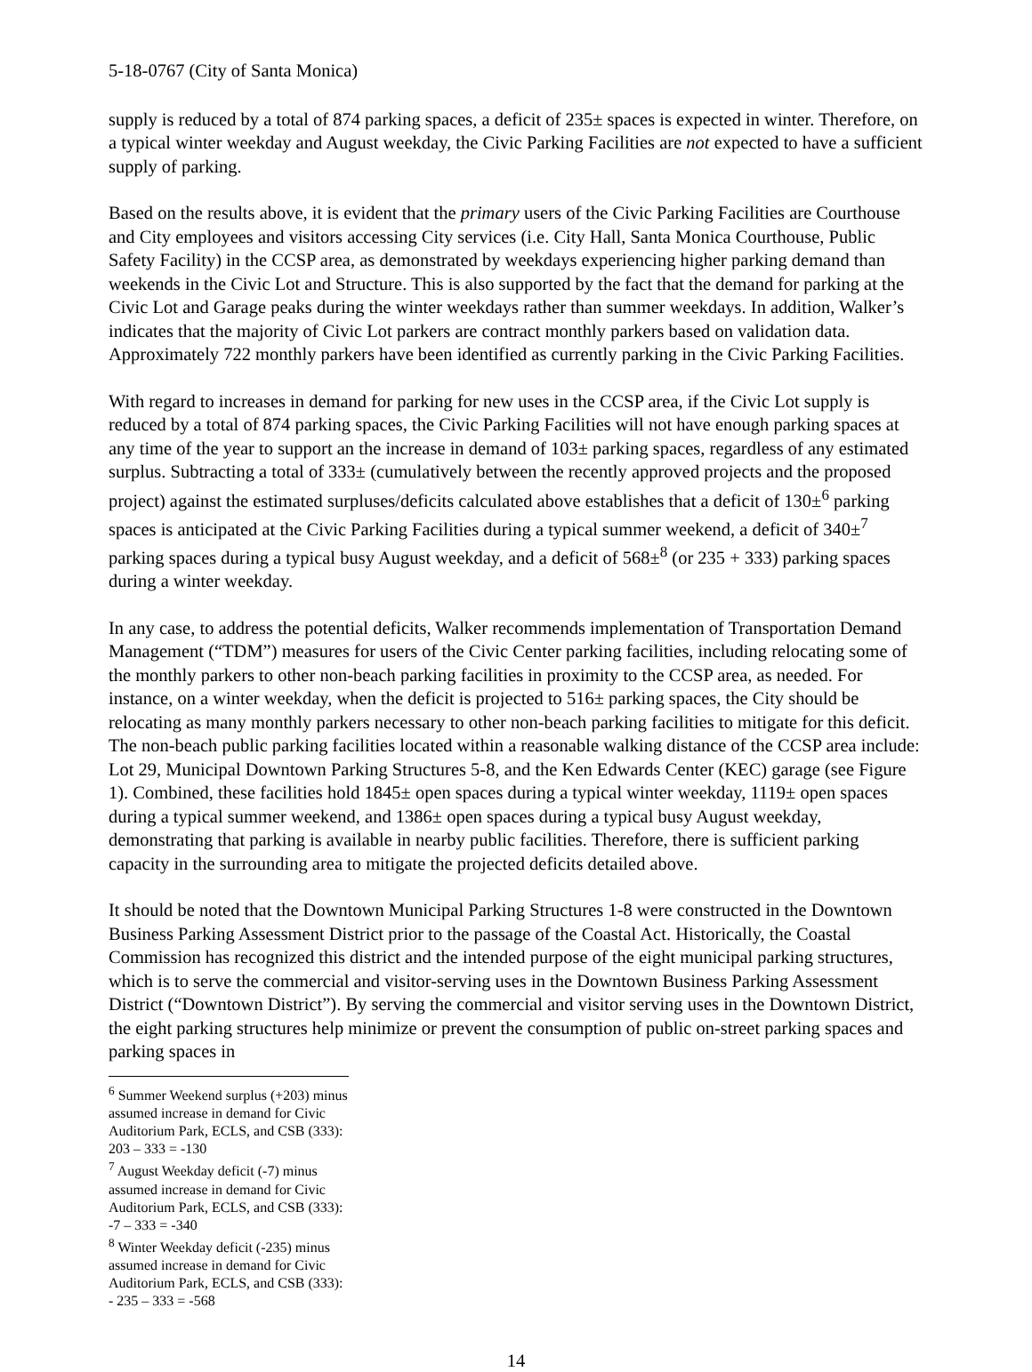5-18-0767 (City of Santa Monica)
supply is reduced by a total of 874 parking spaces, a deficit of 235± spaces is expected in winter. Therefore, on a typical winter weekday and August weekday, the Civic Parking Facilities are not expected to have a sufficient supply of parking.
Based on the results above, it is evident that the primary users of the Civic Parking Facilities are Courthouse and City employees and visitors accessing City services (i.e. City Hall, Santa Monica Courthouse, Public Safety Facility) in the CCSP area, as demonstrated by weekdays experiencing higher parking demand than weekends in the Civic Lot and Structure. This is also supported by the fact that the demand for parking at the Civic Lot and Garage peaks during the winter weekdays rather than summer weekdays. In addition, Walker’s indicates that the majority of Civic Lot parkers are contract monthly parkers based on validation data. Approximately 722 monthly parkers have been identified as currently parking in the Civic Parking Facilities.
With regard to increases in demand for parking for new uses in the CCSP area, if the Civic Lot supply is reduced by a total of 874 parking spaces, the Civic Parking Facilities will not have enough parking spaces at any time of the year to support an the increase in demand of 103± parking spaces, regardless of any estimated surplus. Subtracting a total of 333± (cumulatively between the recently approved projects and the proposed project) against the estimated surpluses/deficits calculated above establishes that a deficit of 130±<sup>6</sup> parking spaces is anticipated at the Civic Parking Facilities during a typical summer weekend, a deficit of 340±<sup>7</sup> parking spaces during a typical busy August weekday, and a deficit of 568±<sup>8</sup> (or 235 + 333) parking spaces during a winter weekday.
In any case, to address the potential deficits, Walker recommends implementation of Transportation Demand Management (“TDM”) measures for users of the Civic Center parking facilities, including relocating some of the monthly parkers to other non-beach parking facilities in proximity to the CCSP area, as needed. For instance, on a winter weekday, when the deficit is projected to 516± parking spaces, the City should be relocating as many monthly parkers necessary to other non-beach parking facilities to mitigate for this deficit. The non-beach public parking facilities located within a reasonable walking distance of the CCSP area include: Lot 29, Municipal Downtown Parking Structures 5-8, and the Ken Edwards Center (KEC) garage (see Figure 1). Combined, these facilities hold 1845± open spaces during a typical winter weekday, 1119± open spaces during a typical summer weekend, and 1386± open spaces during a typical busy August weekday, demonstrating that parking is available in nearby public facilities. Therefore, there is sufficient parking capacity in the surrounding area to mitigate the projected deficits detailed above.
It should be noted that the Downtown Municipal Parking Structures 1-8 were constructed in the Downtown Business Parking Assessment District prior to the passage of the Coastal Act. Historically, the Coastal Commission has recognized this district and the intended purpose of the eight municipal parking structures, which is to serve the commercial and visitor-serving uses in the Downtown Business Parking Assessment District (“Downtown District”). By serving the commercial and visitor serving uses in the Downtown District, the eight parking structures help minimize or prevent the consumption of public on-street parking spaces and parking spaces in
<sup>6</sup> Summer Weekend surplus (+203) minus assumed increase in demand for Civic Auditorium Park, ECLS, and CSB (333): 203 – 333 = -130
<sup>7</sup> August Weekday deficit (-7) minus assumed increase in demand for Civic Auditorium Park, ECLS, and CSB (333): -7 – 333 = -340
<sup>8</sup> Winter Weekday deficit (-235) minus assumed increase in demand for Civic Auditorium Park, ECLS, and CSB (333): - 235 – 333 = -568
14